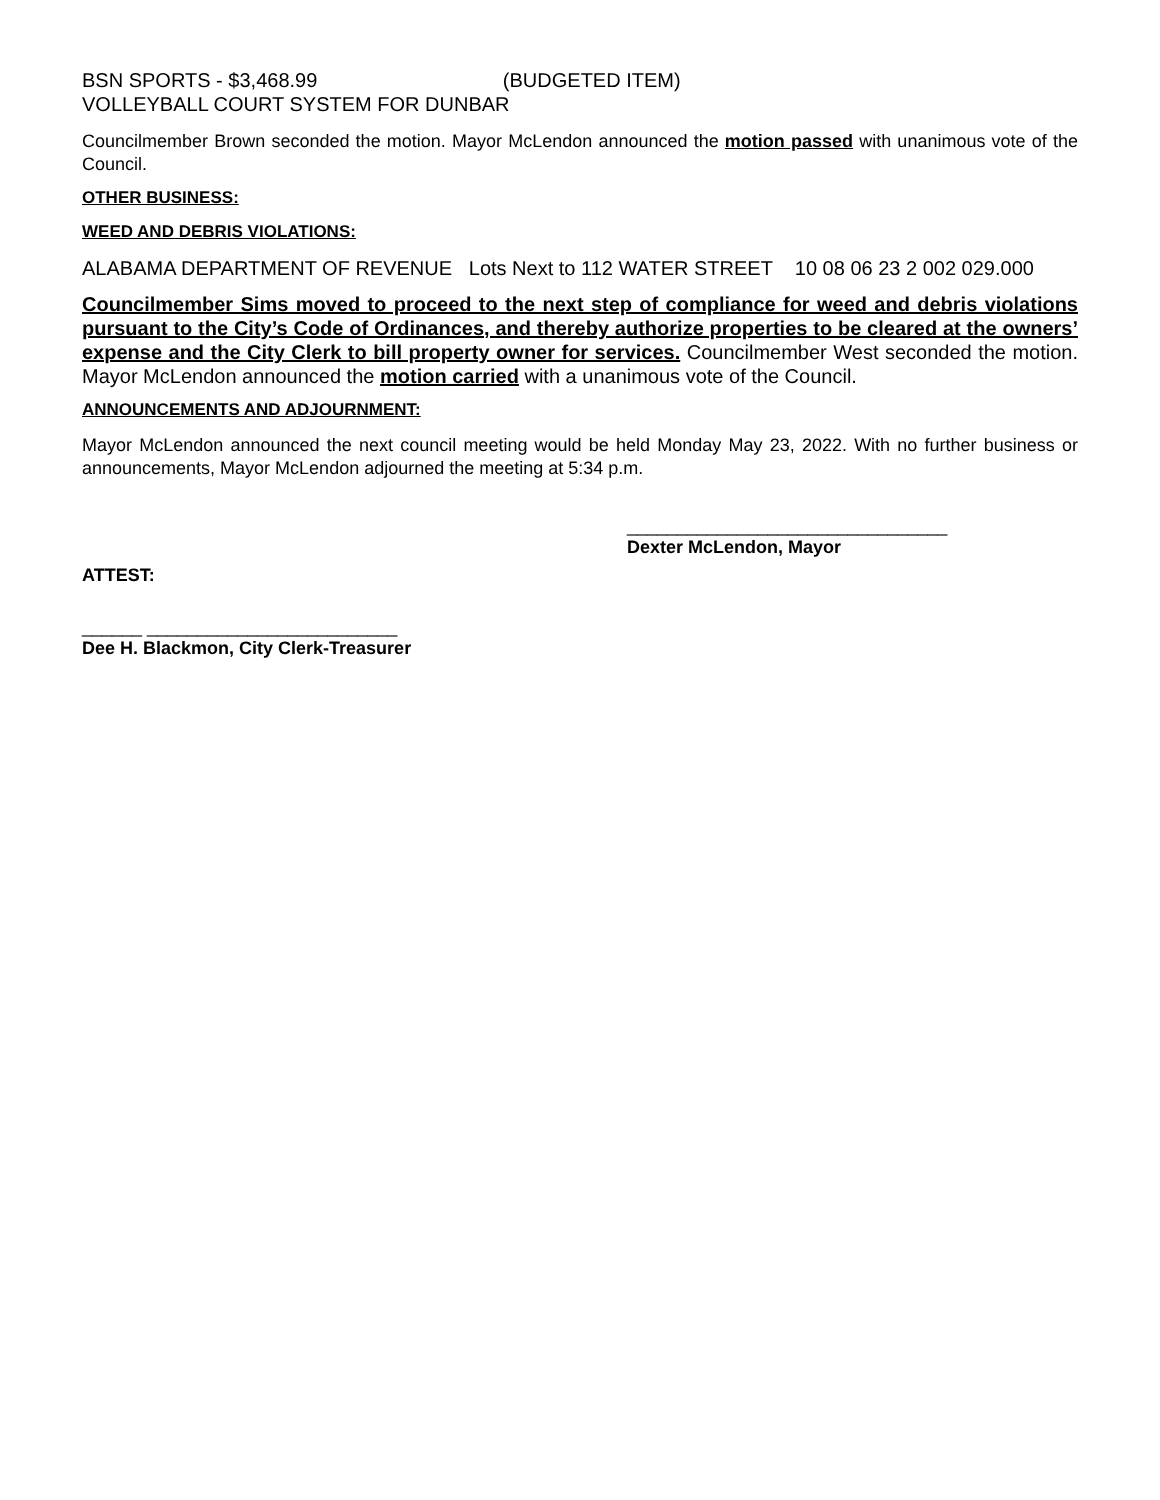BSN SPORTS - $3,468.99 (BUDGETED ITEM)
VOLLEYBALL COURT SYSTEM FOR DUNBAR
Councilmember Brown seconded the motion. Mayor McLendon announced the motion passed with unanimous vote of the Council.
OTHER BUSINESS:
WEED AND DEBRIS VIOLATIONS:
ALABAMA DEPARTMENT OF REVENUE Lots Next to 112 WATER STREET 10 08 06 23 2 002 029.000
Councilmember Sims moved to proceed to the next step of compliance for weed and debris violations pursuant to the City’s Code of Ordinances, and thereby authorize properties to be cleared at the owners’ expense and the City Clerk to bill property owner for services. Councilmember West seconded the motion. Mayor McLendon announced the motion carried with a unanimous vote of the Council.
ANNOUNCEMENTS AND ADJOURNMENT:
Mayor McLendon announced the next council meeting would be held Monday May 23, 2022. With no further business or announcements, Mayor McLendon adjourned the meeting at 5:34 p.m.
________________________________
Dexter McLendon, Mayor
ATTEST:
______ _________________________
Dee H. Blackmon, City Clerk-Treasurer